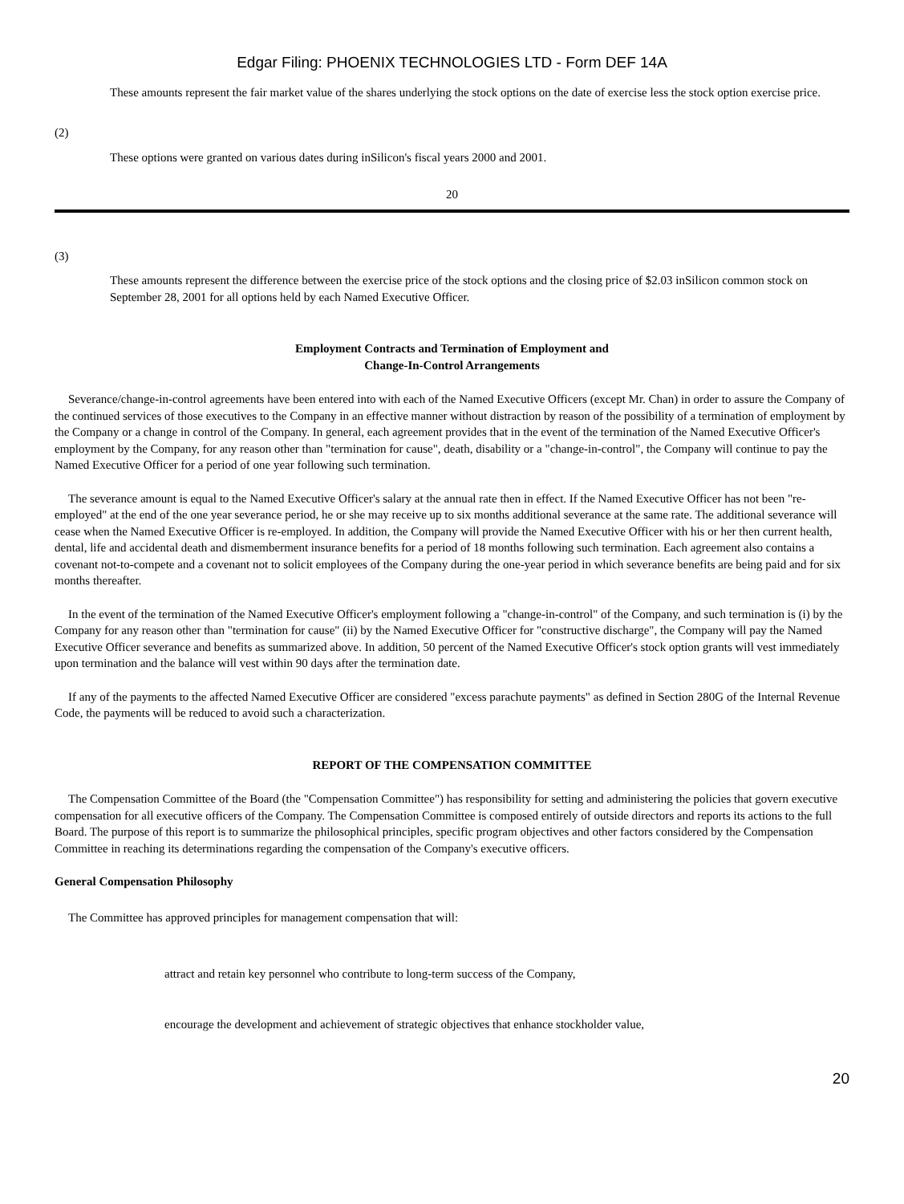Edgar Filing: PHOENIX TECHNOLOGIES LTD - Form DEF 14A
These amounts represent the fair market value of the shares underlying the stock options on the date of exercise less the stock option exercise price.
(2)
These options were granted on various dates during inSilicon's fiscal years 2000 and 2001.
20
(3)
These amounts represent the difference between the exercise price of the stock options and the closing price of $2.03 inSilicon common stock on September 28, 2001 for all options held by each Named Executive Officer.
Employment Contracts and Termination of Employment and
Change-In-Control Arrangements
Severance/change-in-control agreements have been entered into with each of the Named Executive Officers (except Mr. Chan) in order to assure the Company of the continued services of those executives to the Company in an effective manner without distraction by reason of the possibility of a termination of employment by the Company or a change in control of the Company. In general, each agreement provides that in the event of the termination of the Named Executive Officer's employment by the Company, for any reason other than "termination for cause", death, disability or a "change-in-control", the Company will continue to pay the Named Executive Officer for a period of one year following such termination.
The severance amount is equal to the Named Executive Officer's salary at the annual rate then in effect. If the Named Executive Officer has not been "re-employed" at the end of the one year severance period, he or she may receive up to six months additional severance at the same rate. The additional severance will cease when the Named Executive Officer is re-employed. In addition, the Company will provide the Named Executive Officer with his or her then current health, dental, life and accidental death and dismemberment insurance benefits for a period of 18 months following such termination. Each agreement also contains a covenant not-to-compete and a covenant not to solicit employees of the Company during the one-year period in which severance benefits are being paid and for six months thereafter.
In the event of the termination of the Named Executive Officer's employment following a "change-in-control" of the Company, and such termination is (i) by the Company for any reason other than "termination for cause" (ii) by the Named Executive Officer for "constructive discharge", the Company will pay the Named Executive Officer severance and benefits as summarized above. In addition, 50 percent of the Named Executive Officer's stock option grants will vest immediately upon termination and the balance will vest within 90 days after the termination date.
If any of the payments to the affected Named Executive Officer are considered "excess parachute payments" as defined in Section 280G of the Internal Revenue Code, the payments will be reduced to avoid such a characterization.
REPORT OF THE COMPENSATION COMMITTEE
The Compensation Committee of the Board (the "Compensation Committee") has responsibility for setting and administering the policies that govern executive compensation for all executive officers of the Company. The Compensation Committee is composed entirely of outside directors and reports its actions to the full Board. The purpose of this report is to summarize the philosophical principles, specific program objectives and other factors considered by the Compensation Committee in reaching its determinations regarding the compensation of the Company's executive officers.
General Compensation Philosophy
The Committee has approved principles for management compensation that will:
attract and retain key personnel who contribute to long-term success of the Company,
encourage the development and achievement of strategic objectives that enhance stockholder value,
20